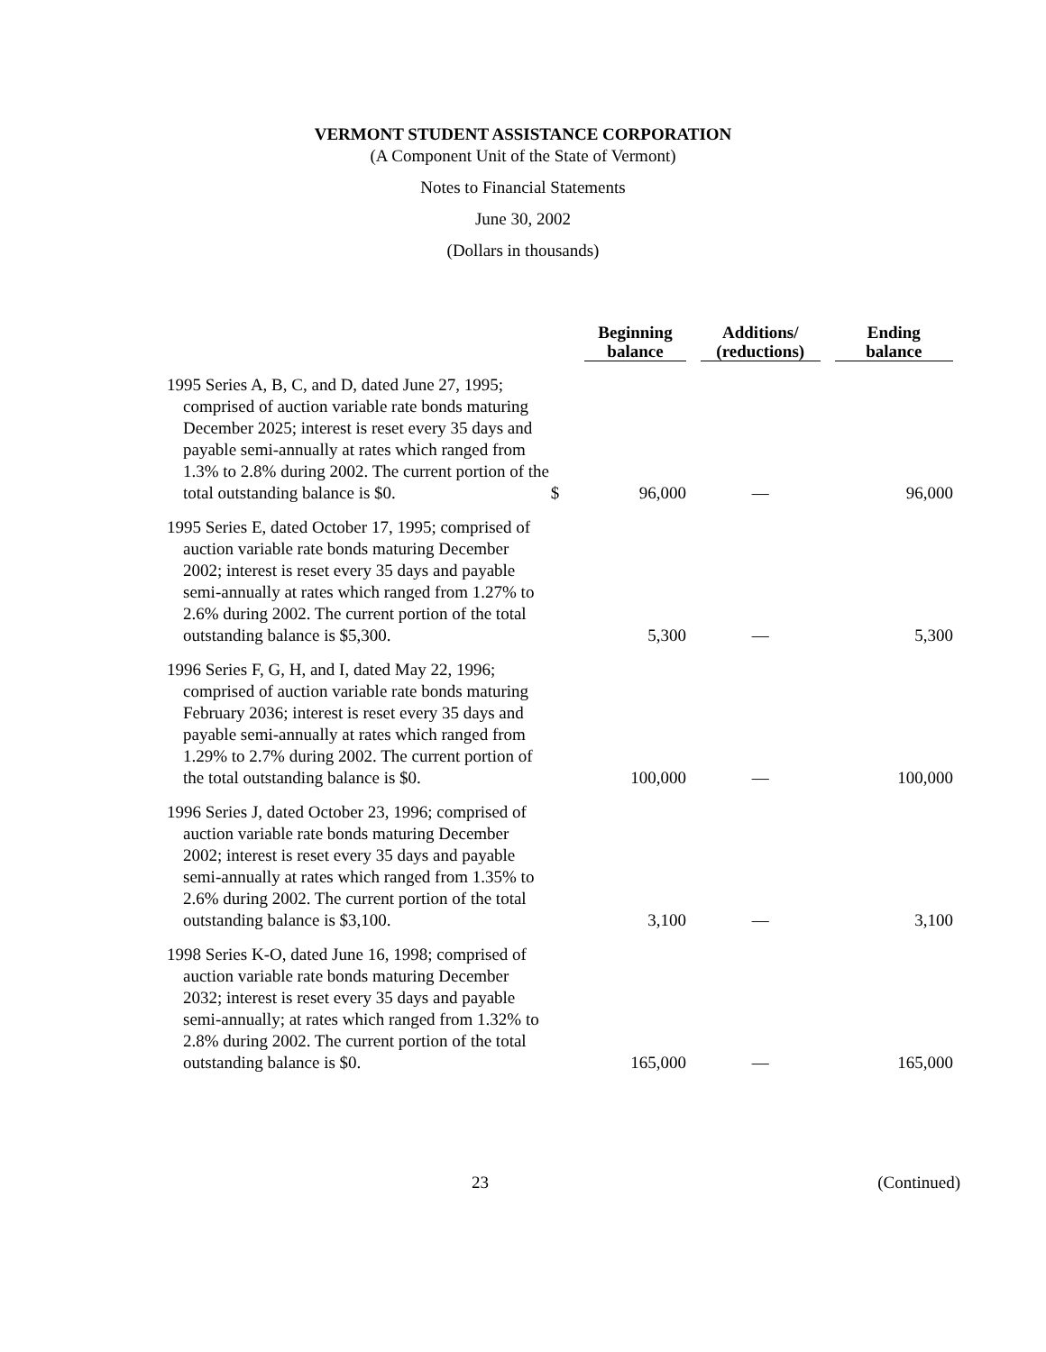VERMONT STUDENT ASSISTANCE CORPORATION
(A Component Unit of the State of Vermont)
Notes to Financial Statements
June 30, 2002
(Dollars in thousands)
| | | Beginning balance | Additions/ (reductions) | Ending balance |
| --- | --- | --- | --- | --- |
| 1995 Series A, B, C, and D, dated June 27, 1995; comprised of auction variable rate bonds maturing December 2025; interest is reset every 35 days and payable semi-annually at rates which ranged from 1.3% to 2.8% during 2002. The current portion of the total outstanding balance is $0. | $ | 96,000 | — | 96,000 |
| 1995 Series E, dated October 17, 1995; comprised of auction variable rate bonds maturing December 2002; interest is reset every 35 days and payable semi-annually at rates which ranged from 1.27% to 2.6% during 2002. The current portion of the total outstanding balance is $5,300. | | 5,300 | — | 5,300 |
| 1996 Series F, G, H, and I, dated May 22, 1996; comprised of auction variable rate bonds maturing February 2036; interest is reset every 35 days and payable semi-annually at rates which ranged from 1.29% to 2.7% during 2002. The current portion of the total outstanding balance is $0. | | 100,000 | — | 100,000 |
| 1996 Series J, dated October 23, 1996; comprised of auction variable rate bonds maturing December 2002; interest is reset every 35 days and payable semi-annually at rates which ranged from 1.35% to 2.6% during 2002. The current portion of the total outstanding balance is $3,100. | | 3,100 | — | 3,100 |
| 1998 Series K-O, dated June 16, 1998; comprised of auction variable rate bonds maturing December 2032; interest is reset every 35 days and payable semi-annually; at rates which ranged from 1.32% to 2.8% during 2002. The current portion of the total outstanding balance is $0. | | 165,000 | — | 165,000 |
23 (Continued)